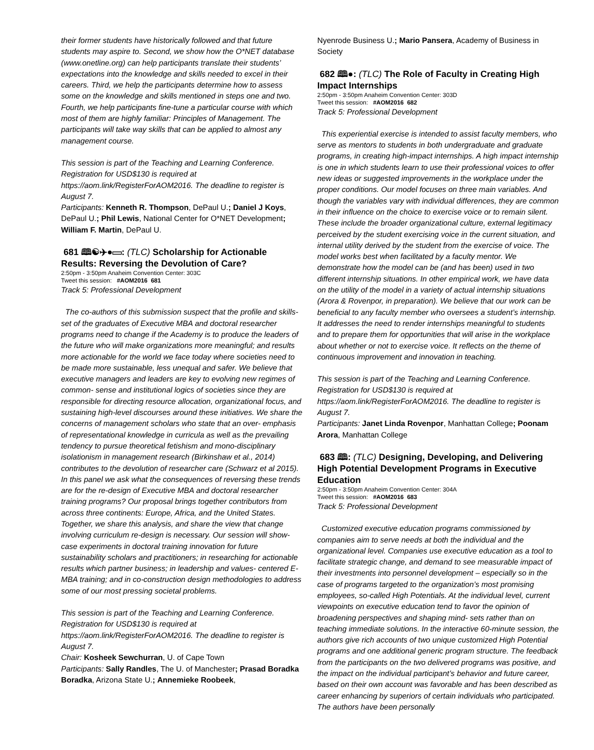their former students have historically followed and that future students may aspire to. Second, we show how the O*NET database (www.onetline.org) can help participants translate their students’ expectations into the knowledge and skills needed to excel in their careers. Third, we help the participants determine how to assess some on the knowledge and skills mentioned in steps one and two. Fourth, we help participants fine-tune a particular course with which most of them are highly familiar: Principles of Management. The participants will take way skills that can be applied to almost any management course.
This session is part of the Teaching and Learning Conference. Registration for USD$130 is required at https://aom.link/RegisterForAOM2016. The deadline to register is August 7.
Participants: Kenneth R. Thompson, DePaul U.; Daniel J Koys, DePaul U.; Phil Lewis, National Center for O*NET Development; William F. Martin, DePaul U.
681 🕮☯✈●▭: (TLC) Scholarship for Actionable Results: Reversing the Devolution of Care?
2:50pm - 3:50pm Anaheim Convention Center: 303C
Tweet this session: #AOM2016 681
Track 5: Professional Development
The co-authors of this submission suspect that the profile and skills-set of the graduates of Executive MBA and doctoral researcher programs need to change if the Academy is to produce the leaders of the future who will make organizations more meaningful; and results more actionable for the world we face today where societies need to be made more sustainable, less unequal and safer. We believe that executive managers and leaders are key to evolving new regimes of common- sense and institutional logics of societies since they are responsible for directing resource allocation, organizational focus, and sustaining high-level discourses around these initiatives. We share the concerns of management scholars who state that an over- emphasis of representational knowledge in curricula as well as the prevailing tendency to pursue theoretical fetishism and mono-disciplinary isolationism in management research (Birkinshaw et al., 2014) contributes to the devolution of researcher care (Schwarz et al 2015). In this panel we ask what the consequences of reversing these trends are for the re-design of Executive MBA and doctoral researcher training programs? Our proposal brings together contributors from across three continents: Europe, Africa, and the United States. Together, we share this analysis, and share the view that change involving curriculum re-design is necessary. Our session will show-case experiments in doctoral training innovation for future sustainability scholars and practitioners; in researching for actionable results which partner business; in leadership and values- centered E-MBA training; and in co-construction design methodologies to address some of our most pressing societal problems.
This session is part of the Teaching and Learning Conference. Registration for USD$130 is required at https://aom.link/RegisterForAOM2016. The deadline to register is August 7.
Chair: Kosheek Sewchurran, U. of Cape Town
Participants: Sally Randles, The U. of Manchester; Prasad Boradka Boradka, Arizona State U.; Annemieke Roobeek,
Nyenrode Business U.; Mario Pansera, Academy of Business in Society
682 🕮●: (TLC) The Role of Faculty in Creating High Impact Internships
2:50pm - 3:50pm Anaheim Convention Center: 303D
Tweet this session: #AOM2016 682
Track 5: Professional Development
This experiential exercise is intended to assist faculty members, who serve as mentors to students in both undergraduate and graduate programs, in creating high-impact internships. A high impact internship is one in which students learn to use their professional voices to offer new ideas or suggested improvements in the workplace under the proper conditions. Our model focuses on three main variables. And though the variables vary with individual differences, they are common in their influence on the choice to exercise voice or to remain silent. These include the broader organizational culture, external legitimacy perceived by the student exercising voice in the current situation, and internal utility derived by the student from the exercise of voice. The model works best when facilitated by a faculty mentor. We demonstrate how the model can be (and has been) used in two different internship situations. In other empirical work, we have data on the utility of the model in a variety of actual internship situations (Arora & Rovenpor, in preparation). We believe that our work can be beneficial to any faculty member who oversees a student’s internship. It addresses the need to render internships meaningful to students and to prepare them for opportunities that will arise in the workplace about whether or not to exercise voice. It reflects on the theme of continuous improvement and innovation in teaching.
This session is part of the Teaching and Learning Conference. Registration for USD$130 is required at https://aom.link/RegisterForAOM2016. The deadline to register is August 7.
Participants: Janet Linda Rovenpor, Manhattan College; Poonam Arora, Manhattan College
683 🕮: (TLC) Designing, Developing, and Delivering High Potential Development Programs in Executive Education
2:50pm - 3:50pm Anaheim Convention Center: 304A
Tweet this session: #AOM2016 683
Track 5: Professional Development
Customized executive education programs commissioned by companies aim to serve needs at both the individual and the organizational level. Companies use executive education as a tool to facilitate strategic change, and demand to see measurable impact of their investments into personnel development – especially so in the case of programs targeted to the organization’s most promising employees, so-called High Potentials. At the individual level, current viewpoints on executive education tend to favor the opinion of broadening perspectives and shaping mind- sets rather than on teaching immediate solutions. In the interactive 60-minute session, the authors give rich accounts of two unique customized High Potential programs and one additional generic program structure. The feedback from the participants on the two delivered programs was positive, and the impact on the individual participant’s behavior and future career, based on their own account was favorable and has been described as career enhancing by superiors of certain individuals who participated. The authors have been personally